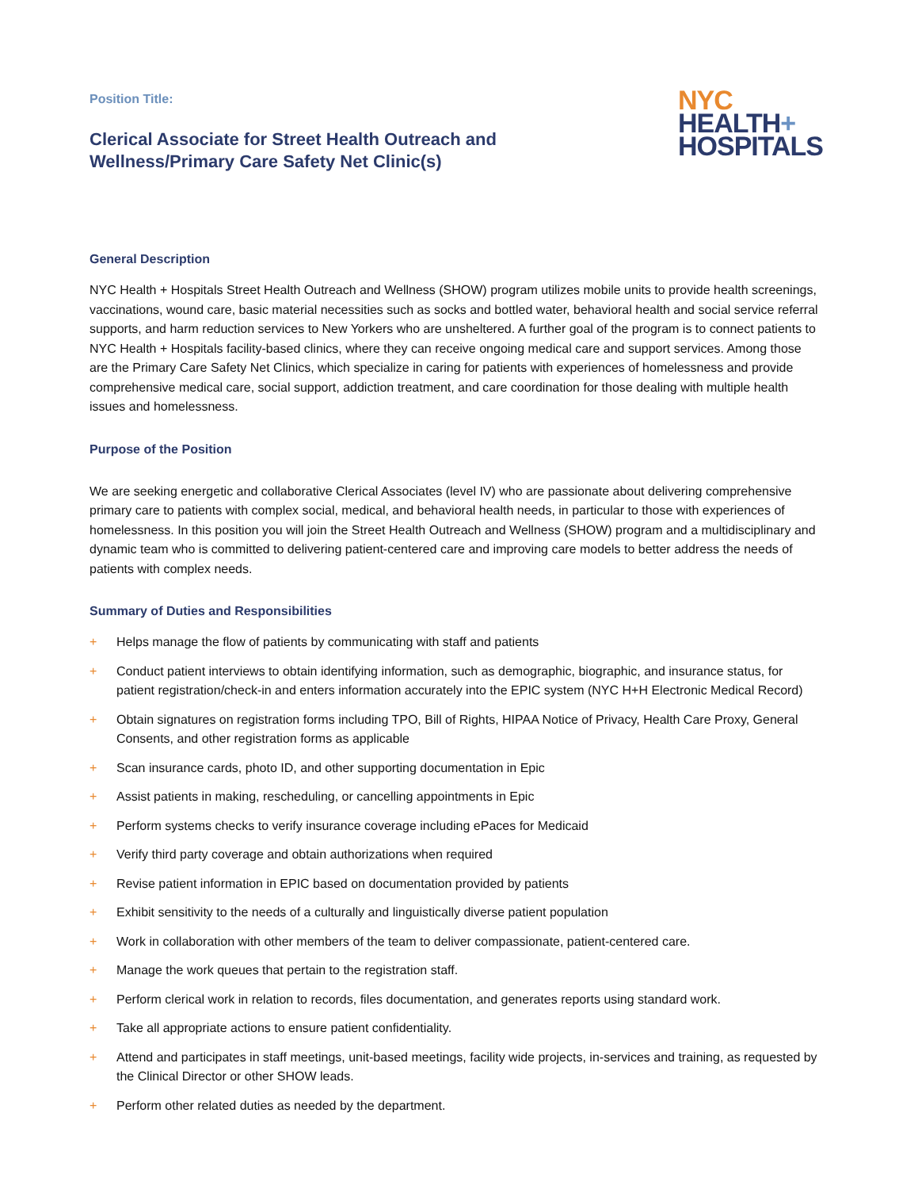Position Title:
Clerical Associate for Street Health Outreach and
Wellness/Primary Care Safety Net Clinic(s)
NYC
HEALTH+
HOSPITALS
General Description
NYC Health + Hospitals Street Health Outreach and Wellness (SHOW) program utilizes mobile units to provide health screenings, vaccinations, wound care, basic material necessities such as socks and bottled water, behavioral health and social service referral supports, and harm reduction services to New Yorkers who are unsheltered. A further goal of the program is to connect patients to NYC Health + Hospitals facility-based clinics, where they can receive ongoing medical care and support services. Among those are the Primary Care Safety Net Clinics, which specialize in caring for patients with experiences of homelessness and provide comprehensive medical care, social support, addiction treatment, and care coordination for those dealing with multiple health issues and homelessness.
Purpose of the Position
We are seeking energetic and collaborative Clerical Associates (level IV) who are passionate about delivering comprehensive primary care to patients with complex social, medical, and behavioral health needs, in particular to those with experiences of homelessness. In this position you will join the Street Health Outreach and Wellness (SHOW) program and a multidisciplinary and dynamic team who is committed to delivering patient-centered care and improving care models to better address the needs of patients with complex needs.
Summary of Duties and Responsibilities
+ Helps manage the flow of patients by communicating with staff and patients
+ Conduct patient interviews to obtain identifying information, such as demographic, biographic, and insurance status, for patient registration/check-in and enters information accurately into the EPIC system (NYC H+H Electronic Medical Record)
+ Obtain signatures on registration forms including TPO, Bill of Rights, HIPAA Notice of Privacy, Health Care Proxy, General Consents, and other registration forms as applicable
+ Scan insurance cards, photo ID, and other supporting documentation in Epic
+ Assist patients in making, rescheduling, or cancelling appointments in Epic
+ Perform systems checks to verify insurance coverage including ePaces for Medicaid
+ Verify third party coverage and obtain authorizations when required
+ Revise patient information in EPIC based on documentation provided by patients
+ Exhibit sensitivity to the needs of a culturally and linguistically diverse patient population
+ Work in collaboration with other members of the team to deliver compassionate, patient-centered care.
+ Manage the work queues that pertain to the registration staff.
+ Perform clerical work in relation to records, files documentation, and generates reports using standard work.
+ Take all appropriate actions to ensure patient confidentiality.
+ Attend and participates in staff meetings, unit-based meetings, facility wide projects, in-services and training, as requested by the Clinical Director or other SHOW leads.
+ Perform other related duties as needed by the department.